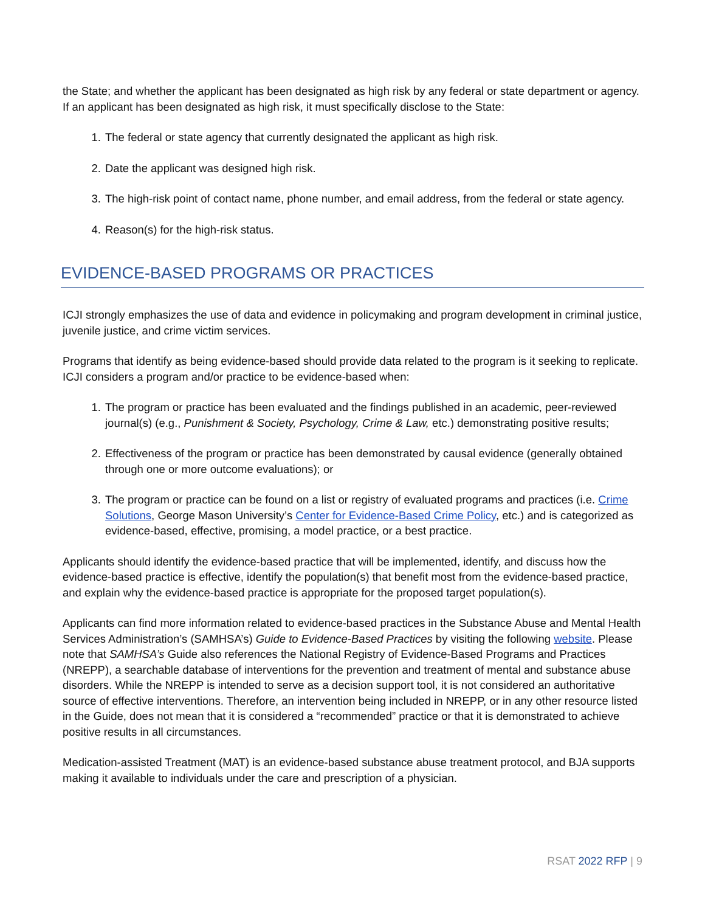the State; and whether the applicant has been designated as high risk by any federal or state department or agency. If an applicant has been designated as high risk, it must specifically disclose to the State:
1. The federal or state agency that currently designated the applicant as high risk.
2. Date the applicant was designed high risk.
3. The high-risk point of contact name, phone number, and email address, from the federal or state agency.
4. Reason(s) for the high-risk status.
EVIDENCE-BASED PROGRAMS OR PRACTICES
ICJI strongly emphasizes the use of data and evidence in policymaking and program development in criminal justice, juvenile justice, and crime victim services.
Programs that identify as being evidence-based should provide data related to the program is it seeking to replicate. ICJI considers a program and/or practice to be evidence-based when:
1. The program or practice has been evaluated and the findings published in an academic, peer-reviewed journal(s) (e.g., Punishment & Society, Psychology, Crime & Law, etc.) demonstrating positive results;
2. Effectiveness of the program or practice has been demonstrated by causal evidence (generally obtained through one or more outcome evaluations); or
3. The program or practice can be found on a list or registry of evaluated programs and practices (i.e. Crime Solutions, George Mason University’s Center for Evidence-Based Crime Policy, etc.) and is categorized as evidence-based, effective, promising, a model practice, or a best practice.
Applicants should identify the evidence-based practice that will be implemented, identify, and discuss how the evidence-based practice is effective, identify the population(s) that benefit most from the evidence-based practice, and explain why the evidence-based practice is appropriate for the proposed target population(s).
Applicants can find more information related to evidence-based practices in the Substance Abuse and Mental Health Services Administration’s (SAMHSA’s) Guide to Evidence-Based Practices by visiting the following website. Please note that SAMHSA’s Guide also references the National Registry of Evidence-Based Programs and Practices (NREPP), a searchable database of interventions for the prevention and treatment of mental and substance abuse disorders. While the NREPP is intended to serve as a decision support tool, it is not considered an authoritative source of effective interventions. Therefore, an intervention being included in NREPP, or in any other resource listed in the Guide, does not mean that it is considered a “recommended” practice or that it is demonstrated to achieve positive results in all circumstances.
Medication-assisted Treatment (MAT) is an evidence-based substance abuse treatment protocol, and BJA supports making it available to individuals under the care and prescription of a physician.
RSAT 2022 RFP | 9